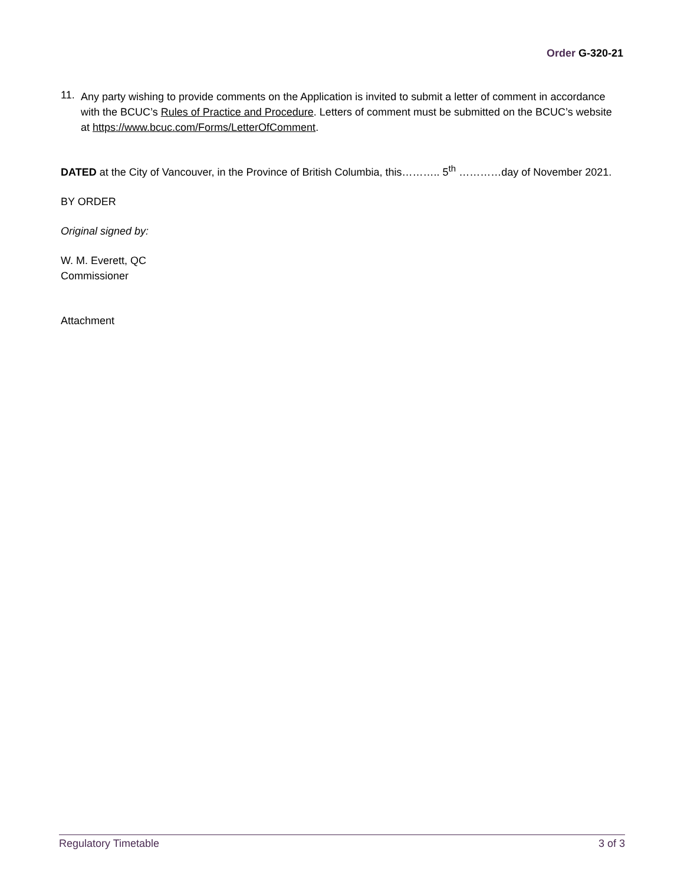Order G-320-21
11.
Any party wishing to provide comments on the Application is invited to submit a letter of comment in accordance with the BCUC’s Rules of Practice and Procedure. Letters of comment must be submitted on the BCUC’s website at https://www.bcuc.com/Forms/LetterOfComment.
DATED at the City of Vancouver, in the Province of British Columbia, this……….. 5<sup>th</sup> …………day of November 2021.
BY ORDER
Original signed by:
W. M. Everett, QC
Commissioner
Attachment
Regulatory Timetable 3 of 3